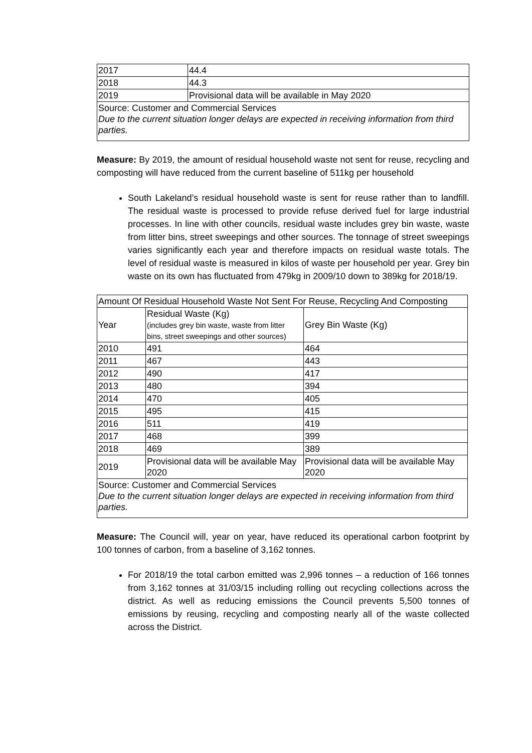| 2017 | 44.4 |
| 2018 | 44.3 |
| 2019 | Provisional data will be available in May 2020 |
| Source: Customer and Commercial Services Due to the current situation longer delays are expected in receiving information from third parties. | |
Measure: By 2019, the amount of residual household waste not sent for reuse, recycling and composting will have reduced from the current baseline of 511kg per household
South Lakeland’s residual household waste is sent for reuse rather than to landfill. The residual waste is processed to provide refuse derived fuel for large industrial processes. In line with other councils, residual waste includes grey bin waste, waste from litter bins, street sweepings and other sources. The tonnage of street sweepings varies significantly each year and therefore impacts on residual waste totals. The level of residual waste is measured in kilos of waste per household per year. Grey bin waste on its own has fluctuated from 479kg in 2009/10 down to 389kg for 2018/19.
| Amount Of Residual Household Waste Not Sent For Reuse, Recycling And Composting | | |
| Year | Residual Waste (Kg) (includes grey bin waste, waste from litter bins, street sweepings and other sources) | Grey Bin Waste (Kg) |
| 2010 | 491 | 464 |
| 2011 | 467 | 443 |
| 2012 | 490 | 417 |
| 2013 | 480 | 394 |
| 2014 | 470 | 405 |
| 2015 | 495 | 415 |
| 2016 | 511 | 419 |
| 2017 | 468 | 399 |
| 2018 | 469 | 389 |
| 2019 | Provisional data will be available May 2020 | Provisional data will be available May 2020 |
| Source: Customer and Commercial Services Due to the current situation longer delays are expected in receiving information from third parties. | | |
Measure: The Council will, year on year, have reduced its operational carbon footprint by 100 tonnes of carbon, from a baseline of 3,162 tonnes.
For 2018/19 the total carbon emitted was 2,996 tonnes – a reduction of 166 tonnes from 3,162 tonnes at 31/03/15 including rolling out recycling collections across the district. As well as reducing emissions the Council prevents 5,500 tonnes of emissions by reusing, recycling and composting nearly all of the waste collected across the District.